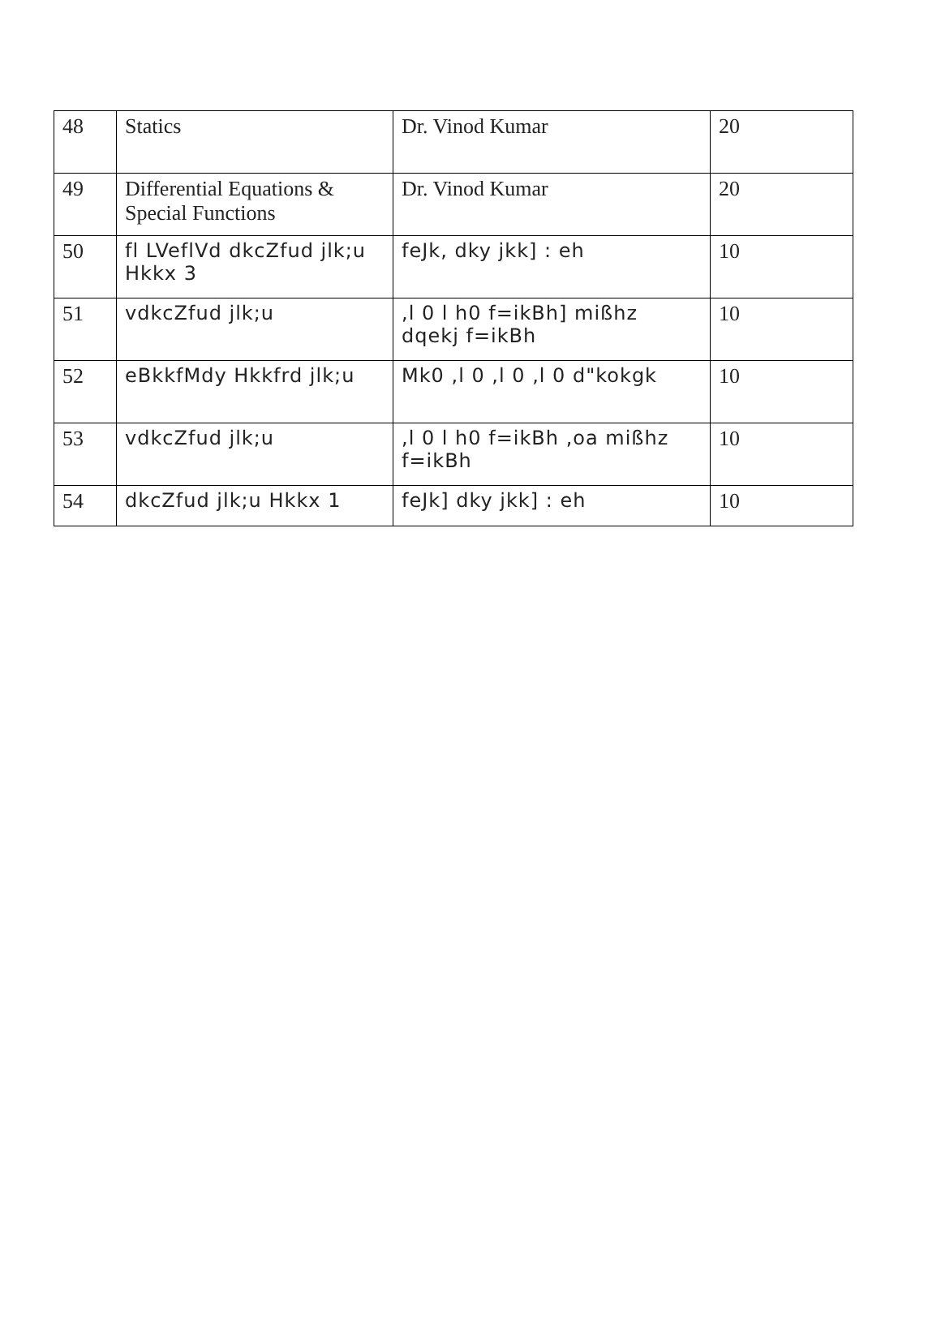| 48 | Statics | Dr. Vinod Kumar | 20 |
| 49 | Differential Equations & Special Functions | Dr. Vinod Kumar | 20 |
| 50 | fl LVeflVd dkcZfud jlk;u Hkkx 3 | feJk, dky jkk] : eh | 10 |
| 51 | vdkcZfud jlk;u | ,l 0 l h0 f=ikBh] mißhz dqekj f=ikBh | 10 |
| 52 | eBkkfMdy Hkkfrd jlk;u | Mk0 ,l 0 ,l 0 ,l 0 d"kokgk | 10 |
| 53 | vdkcZfud jlk;u | ,l 0 l h0 f=ikBh ,oa mißhz f=ikBh | 10 |
| 54 | dkcZfud jlk;u Hkkx 1 | feJk] dky jkk] : eh | 10 |